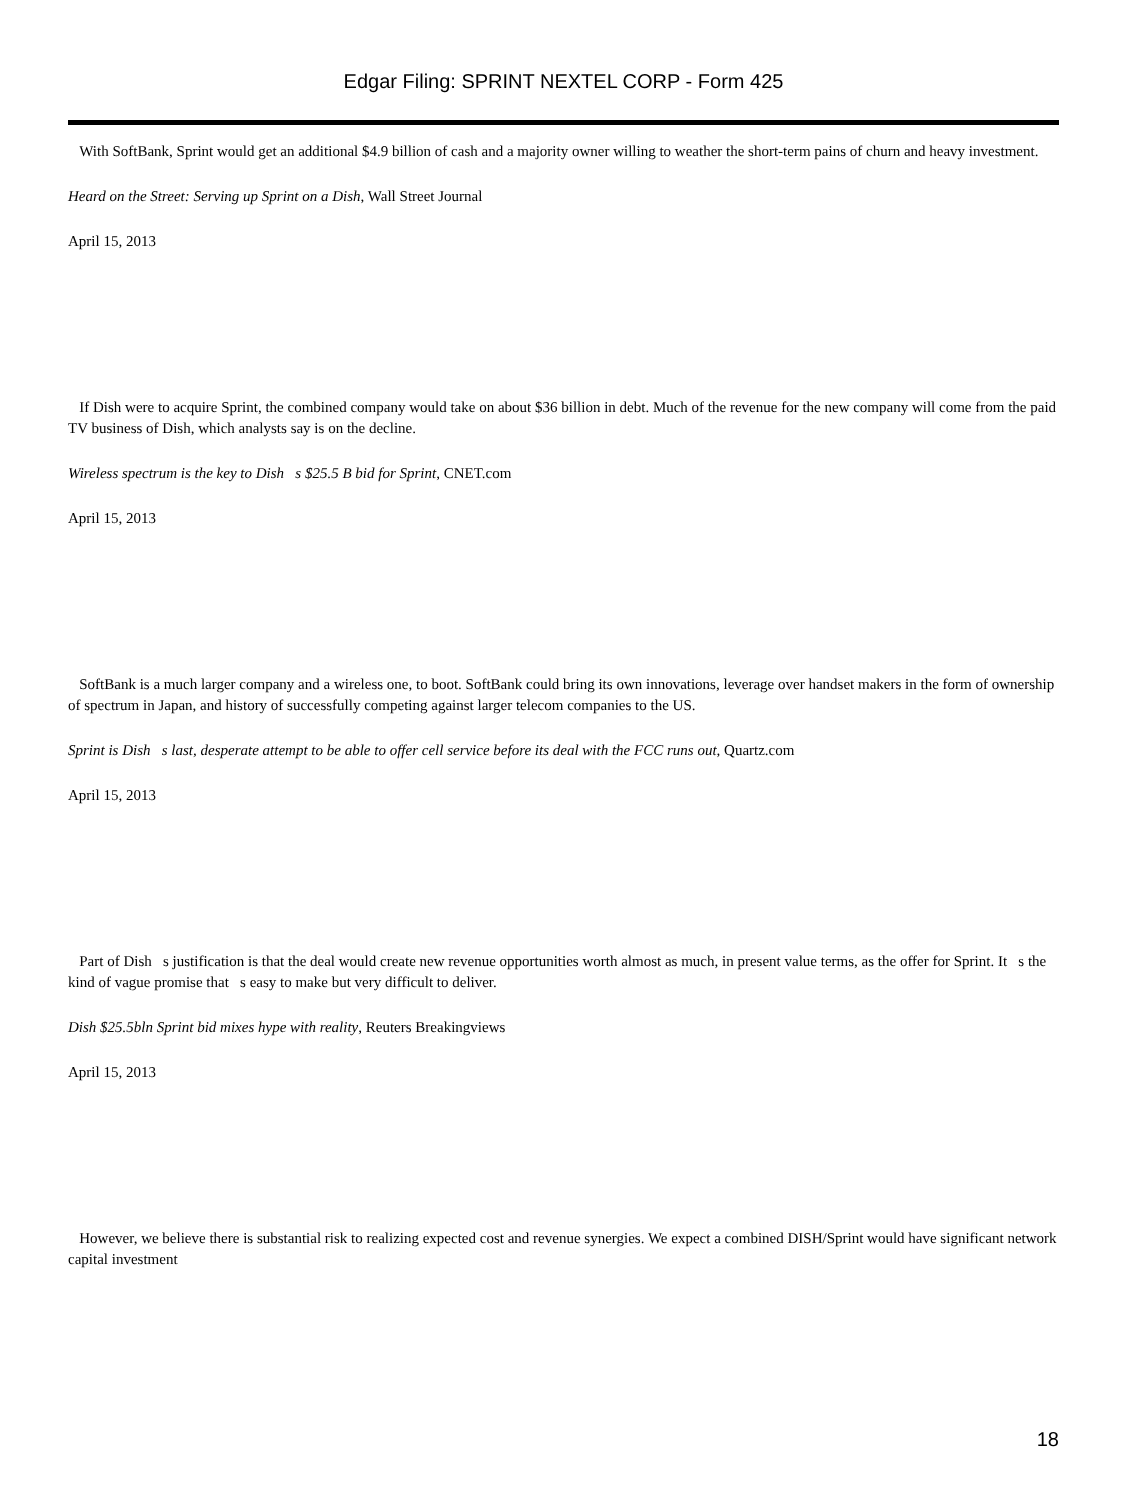Edgar Filing: SPRINT NEXTEL CORP - Form 425
With SoftBank, Sprint would get an additional $4.9 billion of cash and a majority owner willing to weather the short-term pains of churn and heavy investment.
Heard on the Street: Serving up Sprint on a Dish, Wall Street Journal
April 15, 2013
If Dish were to acquire Sprint, the combined company would take on about $36 billion in debt. Much of the revenue for the new company will come from the paid TV business of Dish, which analysts say is on the decline.
Wireless spectrum is the key to Dish s $25.5 B bid for Sprint, CNET.com
April 15, 2013
SoftBank is a much larger company and a wireless one, to boot. SoftBank could bring its own innovations, leverage over handset makers in the form of ownership of spectrum in Japan, and history of successfully competing against larger telecom companies to the US.
Sprint is Dish s last, desperate attempt to be able to offer cell service before its deal with the FCC runs out, Quartz.com
April 15, 2013
Part of Dish s justification is that the deal would create new revenue opportunities worth almost as much, in present value terms, as the offer for Sprint. It s the kind of vague promise that s easy to make but very difficult to deliver.
Dish $25.5bln Sprint bid mixes hype with reality, Reuters Breakingviews
April 15, 2013
However, we believe there is substantial risk to realizing expected cost and revenue synergies. We expect a combined DISH/Sprint would have significant network capital investment
18